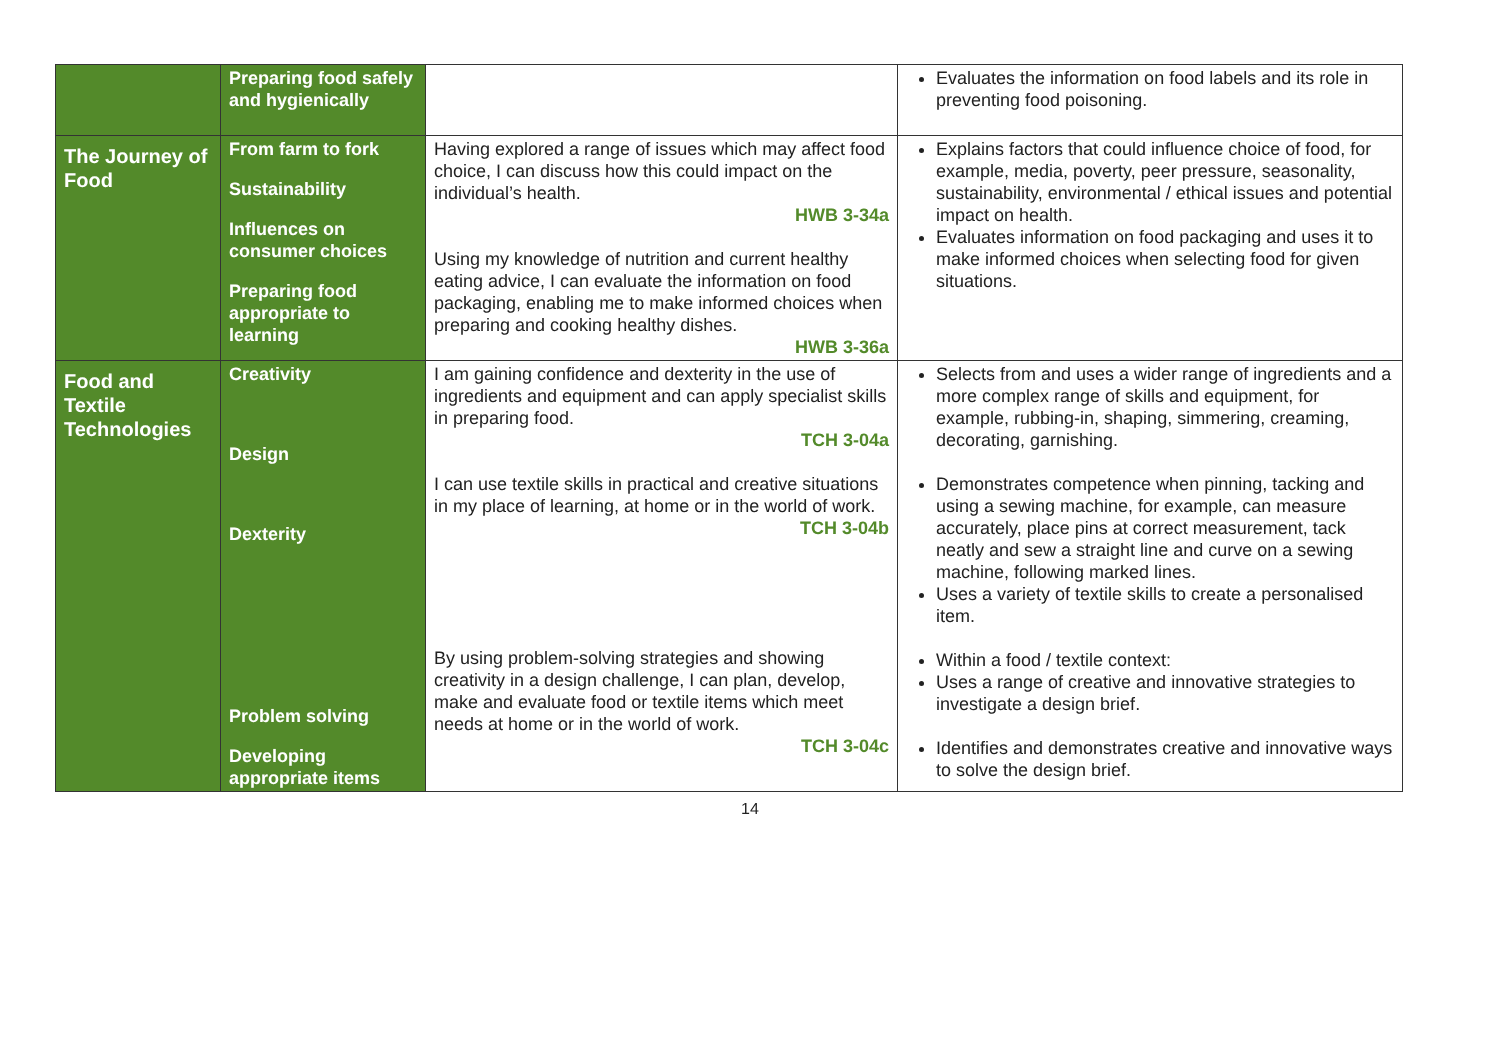| | Preparing food safely and hygienically | | Evaluates the information on food labels and its role in preventing food poisoning. |
| The Journey of Food | From farm to fork Sustainability Influences on consumer choices Preparing food appropriate to learning | Having explored a range of issues which may affect food choice, I can discuss how this could impact on the individual’s health. HWB 3-34a Using my knowledge of nutrition and current healthy eating advice, I can evaluate the information on food packaging, enabling me to make informed choices when preparing and cooking healthy dishes. HWB 3-36a | Explains factors that could influence choice of food, for example, media, poverty, peer pressure, seasonality, sustainability, environmental / ethical issues and potential impact on health. Evaluates information on food packaging and uses it to make informed choices when selecting food for given situations. |
| Food and Textile Technologies | Creativity Design Dexterity Problem solving Developing appropriate items | I am gaining confidence and dexterity in the use of ingredients and equipment and can apply specialist skills in preparing food. TCH 3-04a I can use textile skills in practical and creative situations in my place of learning, at home or in the world of work. TCH 3-04b By using problem-solving strategies and showing creativity in a design challenge, I can plan, develop, make and evaluate food or textile items which meet needs at home or in the world of work. TCH 3-04c | Selects from and uses a wider range of ingredients and a more complex range of skills and equipment, for example, rubbing-in, shaping, simmering, creaming, decorating, garnishing. Demonstrates competence when pinning, tacking and using a sewing machine, for example, can measure accurately, place pins at correct measurement, tack neatly and sew a straight line and curve on a sewing machine, following marked lines. Uses a variety of textile skills to create a personalised item. Within a food / textile context: Uses a range of creative and innovative strategies to investigate a design brief. Identifies and demonstrates creative and innovative ways to solve the design brief. |
14